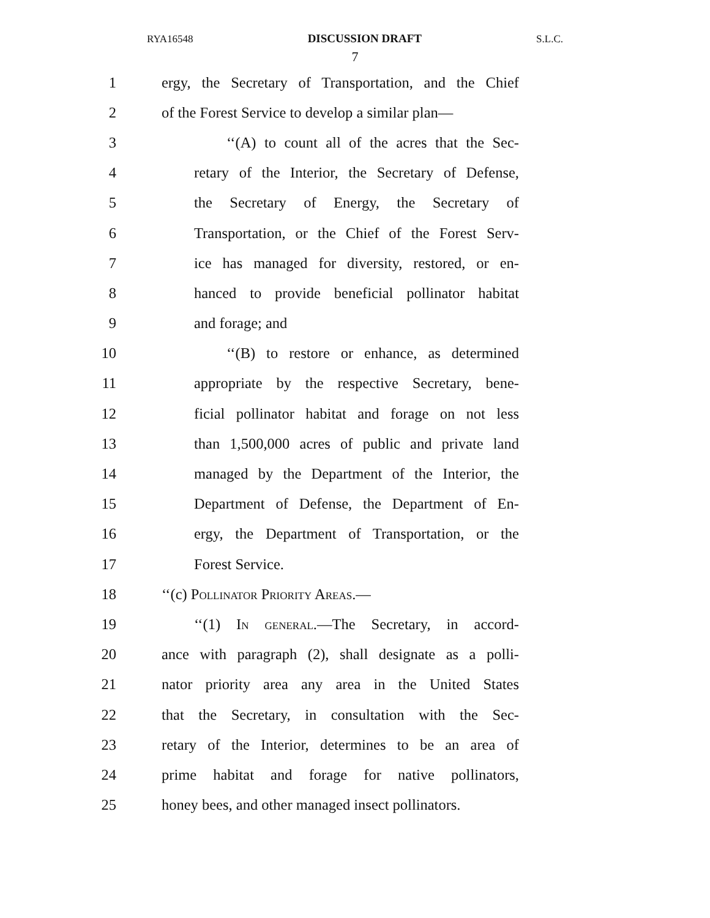RYA16548 DISCUSSION DRAFT S.L.C.
7
1 ergy, the Secretary of Transportation, and the Chief
2 of the Forest Service to develop a similar plan—
3 ‘‘(A) to count all of the acres that the Sec-
4 retary of the Interior, the Secretary of Defense,
5 the Secretary of Energy, the Secretary of
6 Transportation, or the Chief of the Forest Serv-
7 ice has managed for diversity, restored, or en-
8 hanced to provide beneficial pollinator habitat
9 and forage; and
10 ‘‘(B) to restore or enhance, as determined
11 appropriate by the respective Secretary, bene-
12 ficial pollinator habitat and forage on not less
13 than 1,500,000 acres of public and private land
14 managed by the Department of the Interior, the
15 Department of Defense, the Department of En-
16 ergy, the Department of Transportation, or the
17 Forest Service.
18 ‘‘(c) Pollinator Priority Areas.—
19 ‘‘(1) In general.—The Secretary, in accord-
20 ance with paragraph (2), shall designate as a polli-
21 nator priority area any area in the United States
22 that the Secretary, in consultation with the Sec-
23 retary of the Interior, determines to be an area of
24 prime habitat and forage for native pollinators,
25 honey bees, and other managed insect pollinators.